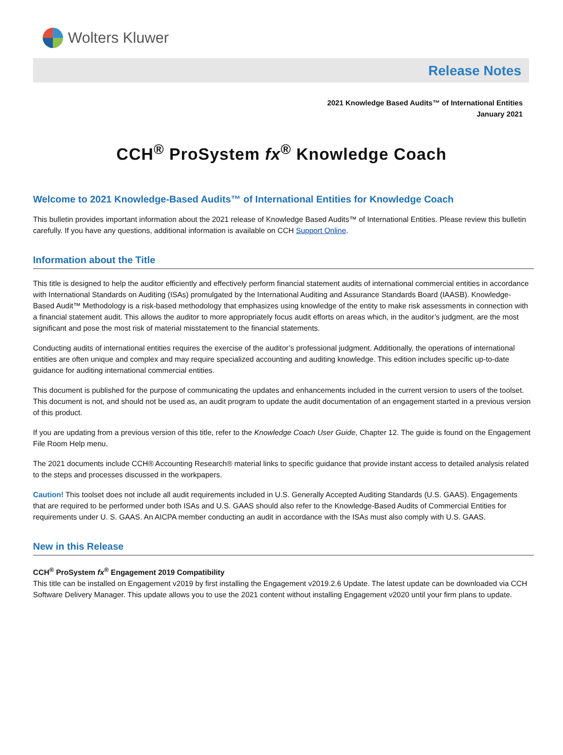Wolters Kluwer
Release Notes
2021 Knowledge Based Audits™ of International Entities
January 2021
CCH<sup>®</sup> ProSystem fx<sup>®</sup> Knowledge Coach
Welcome to 2021 Knowledge-Based Audits™ of International Entities for Knowledge Coach
This bulletin provides important information about the 2021 release of Knowledge Based Audits™ of International Entities. Please review this bulletin carefully. If you have any questions, additional information is available on CCH Support Online.
Information about the Title
This title is designed to help the auditor efficiently and effectively perform financial statement audits of international commercial entities in accordance with International Standards on Auditing (ISAs) promulgated by the International Auditing and Assurance Standards Board (IAASB). Knowledge-Based Audit™ Methodology is a risk-based methodology that emphasizes using knowledge of the entity to make risk assessments in connection with a financial statement audit. This allows the auditor to more appropriately focus audit efforts on areas which, in the auditor’s judgment, are the most significant and pose the most risk of material misstatement to the financial statements.
Conducting audits of international entities requires the exercise of the auditor’s professional judgment. Additionally, the operations of international entities are often unique and complex and may require specialized accounting and auditing knowledge. This edition includes specific up-to-date guidance for auditing international commercial entities.
This document is published for the purpose of communicating the updates and enhancements included in the current version to users of the toolset. This document is not, and should not be used as, an audit program to update the audit documentation of an engagement started in a previous version of this product.
If you are updating from a previous version of this title, refer to the Knowledge Coach User Guide, Chapter 12. The guide is found on the Engagement File Room Help menu.
The 2021 documents include CCH® Accounting Research® material links to specific guidance that provide instant access to detailed analysis related to the steps and processes discussed in the workpapers.
Caution! This toolset does not include all audit requirements included in U.S. Generally Accepted Auditing Standards (U.S. GAAS). Engagements that are required to be performed under both ISAs and U.S. GAAS should also refer to the Knowledge-Based Audits of Commercial Entities for requirements under U. S. GAAS. An AICPA member conducting an audit in accordance with the ISAs must also comply with U.S. GAAS.
New in this Release
CCH<sup>®</sup> ProSystem fx<sup>®</sup> Engagement 2019 Compatibility
This title can be installed on Engagement v2019 by first installing the Engagement v2019.2.6 Update. The latest update can be downloaded via CCH Software Delivery Manager. This update allows you to use the 2021 content without installing Engagement v2020 until your firm plans to update.